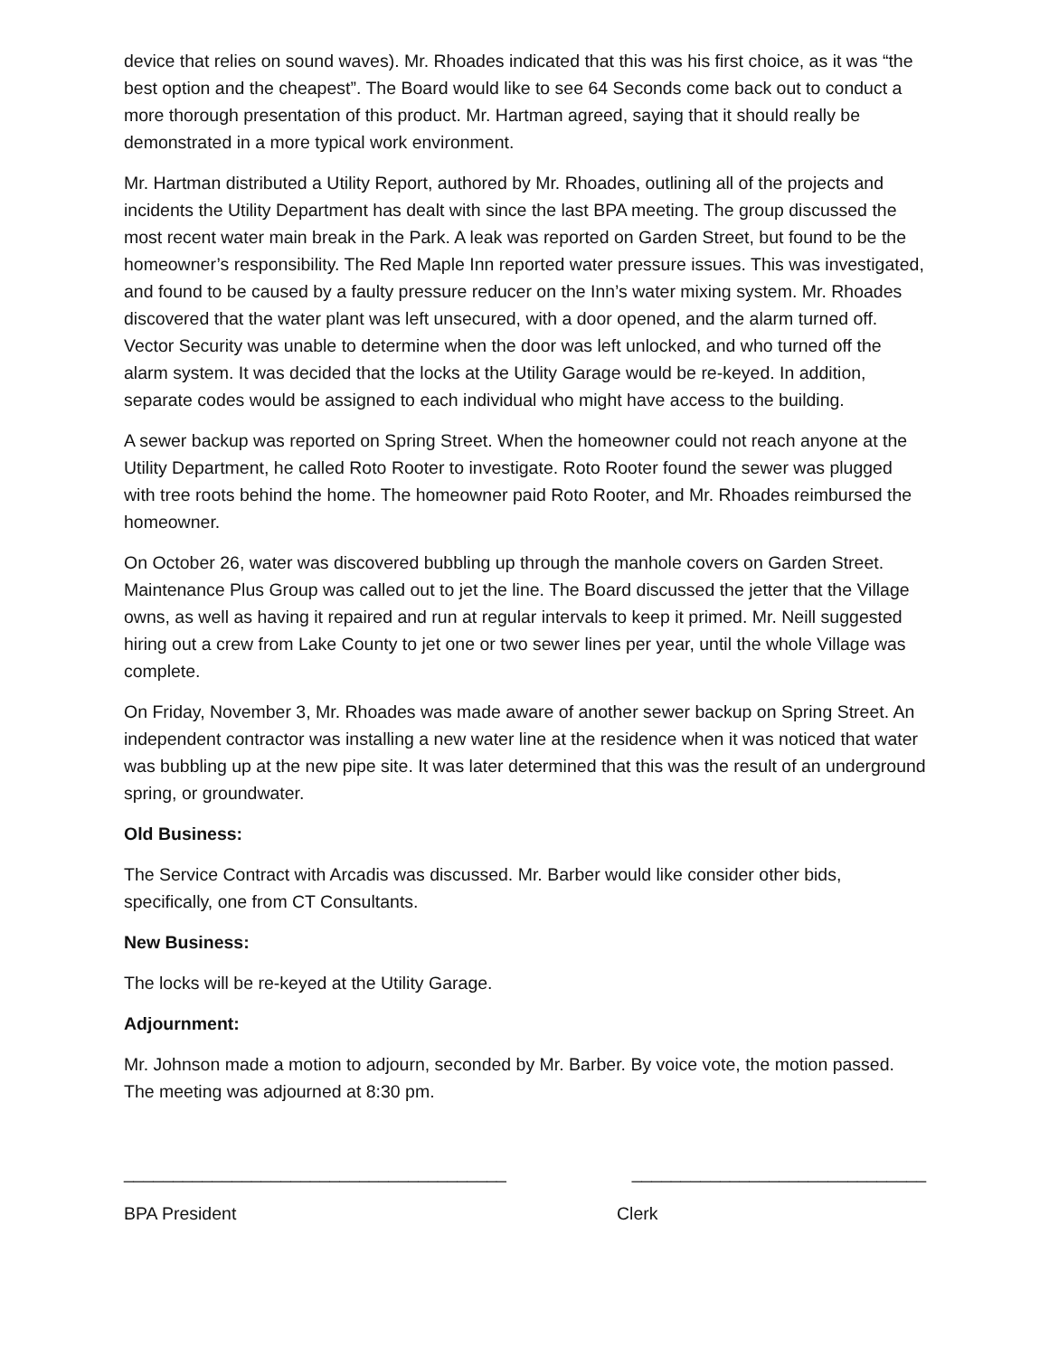device that relies on sound waves). Mr. Rhoades indicated that this was his first choice, as it was “the best option and the cheapest”. The Board would like to see 64 Seconds come back out to conduct a more thorough presentation of this product. Mr. Hartman agreed, saying that it should really be demonstrated in a more typical work environment.
Mr. Hartman distributed a Utility Report, authored by Mr. Rhoades, outlining all of the projects and incidents the Utility Department has dealt with since the last BPA meeting. The group discussed the most recent water main break in the Park. A leak was reported on Garden Street, but found to be the homeowner’s responsibility. The Red Maple Inn reported water pressure issues. This was investigated, and found to be caused by a faulty pressure reducer on the Inn’s water mixing system. Mr. Rhoades discovered that the water plant was left unsecured, with a door opened, and the alarm turned off. Vector Security was unable to determine when the door was left unlocked, and who turned off the alarm system. It was decided that the locks at the Utility Garage would be re-keyed. In addition, separate codes would be assigned to each individual who might have access to the building.
A sewer backup was reported on Spring Street. When the homeowner could not reach anyone at the Utility Department, he called Roto Rooter to investigate. Roto Rooter found the sewer was plugged with tree roots behind the home. The homeowner paid Roto Rooter, and Mr. Rhoades reimbursed the homeowner.
On October 26, water was discovered bubbling up through the manhole covers on Garden Street. Maintenance Plus Group was called out to jet the line. The Board discussed the jetter that the Village owns, as well as having it repaired and run at regular intervals to keep it primed. Mr. Neill suggested hiring out a crew from Lake County to jet one or two sewer lines per year, until the whole Village was complete.
On Friday, November 3, Mr. Rhoades was made aware of another sewer backup on Spring Street. An independent contractor was installing a new water line at the residence when it was noticed that water was bubbling up at the new pipe site. It was later determined that this was the result of an underground spring, or groundwater.
Old Business:
The Service Contract with Arcadis was discussed. Mr. Barber would like consider other bids, specifically, one from CT Consultants.
New Business:
The locks will be re-keyed at the Utility Garage.
Adjournment:
Mr. Johnson made a motion to adjourn, seconded by Mr. Barber. By voice vote, the motion passed. The meeting was adjourned at 8:30 pm.
_______________________________________
______________________________
BPA President
Clerk